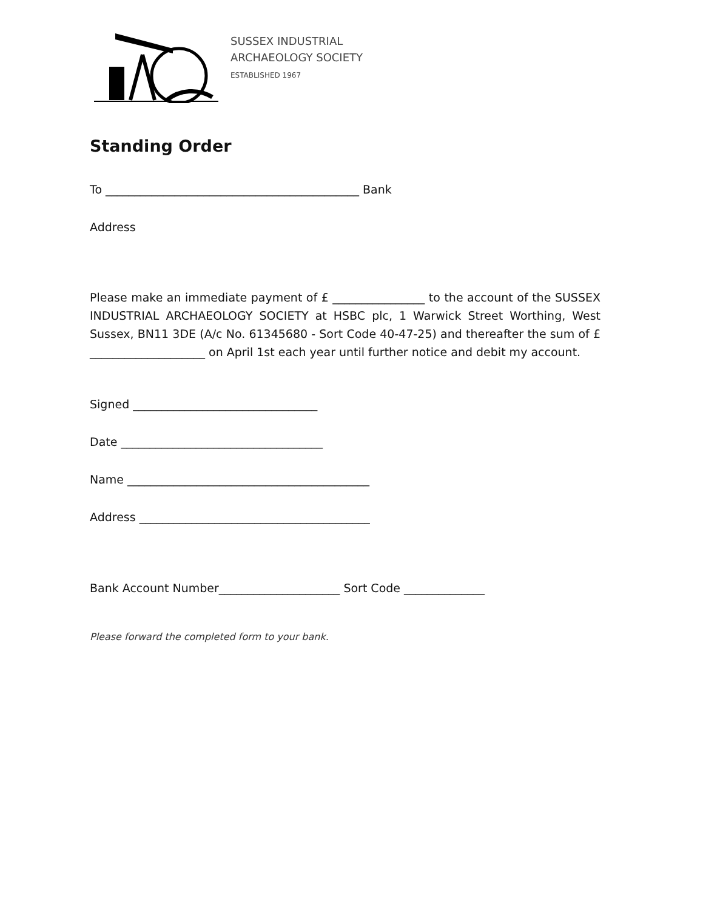SUSSEX INDUSTRIAL
ARCHAEOLOGY SOCIETY
ESTABLISHED 1967
Standing Order
To ____________________________________________ Bank
Address
Please make an immediate payment of £ ________________ to the account of the SUSSEX INDUSTRIAL ARCHAEOLOGY SOCIETY at HSBC plc, 1 Warwick Street Worthing, West Sussex, BN11 3DE (A/c No. 61345680 - Sort Code 40-47-25) and thereafter the sum of £ ____________________ on April 1st each year until further notice and debit my account.
Signed ________________________________
Date ___________________________________
Name __________________________________________
Address ________________________________________
Bank Account Number_____________________ Sort Code ______________
Please forward the completed form to your bank.